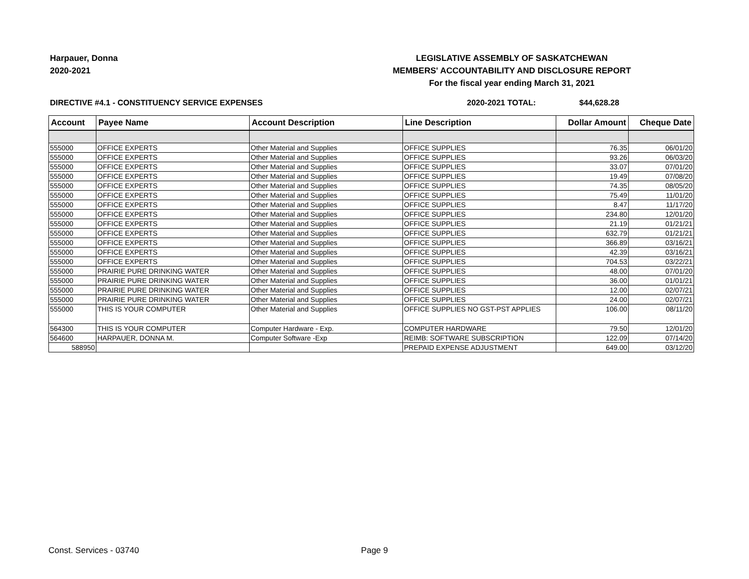Harpauer, Donna
2020-2021
LEGISLATIVE ASSEMBLY OF SASKATCHEWAN
MEMBERS' ACCOUNTABILITY AND DISCLOSURE REPORT
For the fiscal year ending March 31, 2021
DIRECTIVE #4.1 - CONSTITUENCY SERVICE EXPENSES 2020-2021 TOTAL: $44,628.28
| Account | Payee Name | Account Description | Line Description | Dollar Amount | Cheque Date |
| --- | --- | --- | --- | --- | --- |
| 555000 | OFFICE EXPERTS | Other Material and Supplies | OFFICE SUPPLIES | 76.35 | 06/01/20 |
| 555000 | OFFICE EXPERTS | Other Material and Supplies | OFFICE SUPPLIES | 93.26 | 06/03/20 |
| 555000 | OFFICE EXPERTS | Other Material and Supplies | OFFICE SUPPLIES | 33.07 | 07/01/20 |
| 555000 | OFFICE EXPERTS | Other Material and Supplies | OFFICE SUPPLIES | 19.49 | 07/08/20 |
| 555000 | OFFICE EXPERTS | Other Material and Supplies | OFFICE SUPPLIES | 74.35 | 08/05/20 |
| 555000 | OFFICE EXPERTS | Other Material and Supplies | OFFICE SUPPLIES | 75.49 | 11/01/20 |
| 555000 | OFFICE EXPERTS | Other Material and Supplies | OFFICE SUPPLIES | 8.47 | 11/17/20 |
| 555000 | OFFICE EXPERTS | Other Material and Supplies | OFFICE SUPPLIES | 234.80 | 12/01/20 |
| 555000 | OFFICE EXPERTS | Other Material and Supplies | OFFICE SUPPLIES | 21.19 | 01/21/21 |
| 555000 | OFFICE EXPERTS | Other Material and Supplies | OFFICE SUPPLIES | 632.79 | 01/21/21 |
| 555000 | OFFICE EXPERTS | Other Material and Supplies | OFFICE SUPPLIES | 366.89 | 03/16/21 |
| 555000 | OFFICE EXPERTS | Other Material and Supplies | OFFICE SUPPLIES | 42.39 | 03/16/21 |
| 555000 | OFFICE EXPERTS | Other Material and Supplies | OFFICE SUPPLIES | 704.53 | 03/22/21 |
| 555000 | PRAIRIE PURE DRINKING WATER | Other Material and Supplies | OFFICE SUPPLIES | 48.00 | 07/01/20 |
| 555000 | PRAIRIE PURE DRINKING WATER | Other Material and Supplies | OFFICE SUPPLIES | 36.00 | 01/01/21 |
| 555000 | PRAIRIE PURE DRINKING WATER | Other Material and Supplies | OFFICE SUPPLIES | 12.00 | 02/07/21 |
| 555000 | PRAIRIE PURE DRINKING WATER | Other Material and Supplies | OFFICE SUPPLIES | 24.00 | 02/07/21 |
| 555000 | THIS IS YOUR COMPUTER | Other Material and Supplies | OFFICE SUPPLIES NO GST-PST APPLIES | 106.00 | 08/11/20 |
| 564300 | THIS IS YOUR COMPUTER | Computer Hardware - Exp. | COMPUTER HARDWARE | 79.50 | 12/01/20 |
| 564600 | HARPAUER, DONNA M. | Computer Software -Exp | REIMB: SOFTWARE SUBSCRIPTION | 122.09 | 07/14/20 |
| 588950 | | | PREPAID EXPENSE ADJUSTMENT | 649.00 | 03/12/20 |
Const. Services - 03740 Page 9